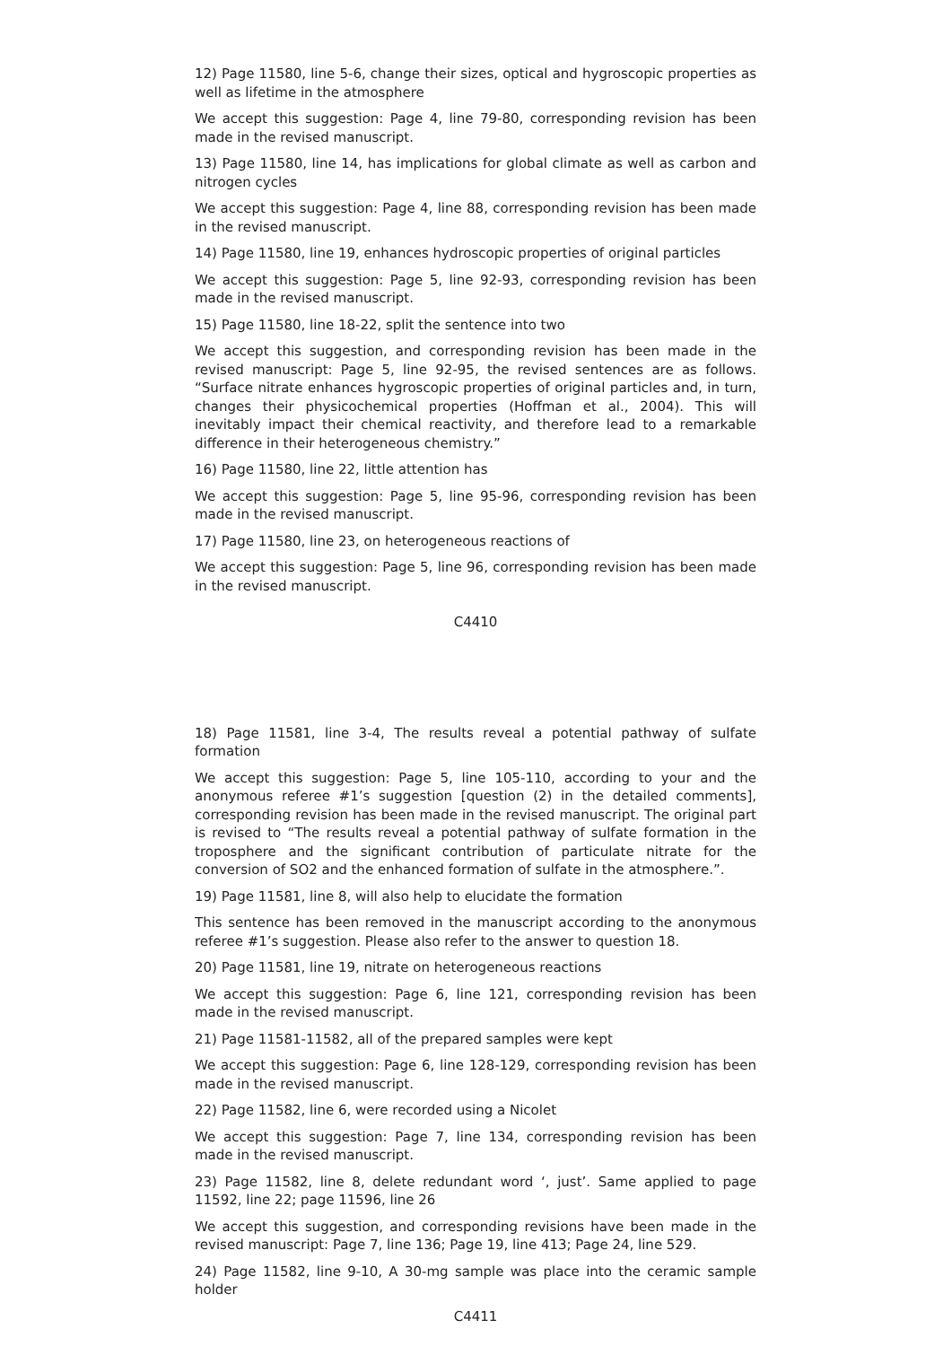12) Page 11580, line 5-6, change their sizes, optical and hygroscopic properties as well as lifetime in the atmosphere
We accept this suggestion: Page 4, line 79-80, corresponding revision has been made in the revised manuscript.
13) Page 11580, line 14, has implications for global climate as well as carbon and nitrogen cycles
We accept this suggestion: Page 4, line 88, corresponding revision has been made in the revised manuscript.
14) Page 11580, line 19, enhances hydroscopic properties of original particles
We accept this suggestion: Page 5, line 92-93, corresponding revision has been made in the revised manuscript.
15) Page 11580, line 18-22, split the sentence into two
We accept this suggestion, and corresponding revision has been made in the revised manuscript: Page 5, line 92-95, the revised sentences are as follows. “Surface nitrate enhances hygroscopic properties of original particles and, in turn, changes their physicochemical properties (Hoffman et al., 2004). This will inevitably impact their chemical reactivity, and therefore lead to a remarkable difference in their heterogeneous chemistry.”
16) Page 11580, line 22, little attention has
We accept this suggestion: Page 5, line 95-96, corresponding revision has been made in the revised manuscript.
17) Page 11580, line 23, on heterogeneous reactions of
We accept this suggestion: Page 5, line 96, corresponding revision has been made in the revised manuscript.
C4410
18) Page 11581, line 3-4, The results reveal a potential pathway of sulfate formation
We accept this suggestion: Page 5, line 105-110, according to your and the anonymous referee #1’s suggestion [question (2) in the detailed comments], corresponding revision has been made in the revised manuscript. The original part is revised to “The results reveal a potential pathway of sulfate formation in the troposphere and the significant contribution of particulate nitrate for the conversion of SO2 and the enhanced formation of sulfate in the atmosphere.”.
19) Page 11581, line 8, will also help to elucidate the formation
This sentence has been removed in the manuscript according to the anonymous referee #1’s suggestion. Please also refer to the answer to question 18.
20) Page 11581, line 19, nitrate on heterogeneous reactions
We accept this suggestion: Page 6, line 121, corresponding revision has been made in the revised manuscript.
21) Page 11581-11582, all of the prepared samples were kept
We accept this suggestion: Page 6, line 128-129, corresponding revision has been made in the revised manuscript.
22) Page 11582, line 6, were recorded using a Nicolet
We accept this suggestion: Page 7, line 134, corresponding revision has been made in the revised manuscript.
23) Page 11582, line 8, delete redundant word ‘, just’. Same applied to page 11592, line 22; page 11596, line 26
We accept this suggestion, and corresponding revisions have been made in the revised manuscript: Page 7, line 136; Page 19, line 413; Page 24, line 529.
24) Page 11582, line 9-10, A 30-mg sample was place into the ceramic sample holder
C4411